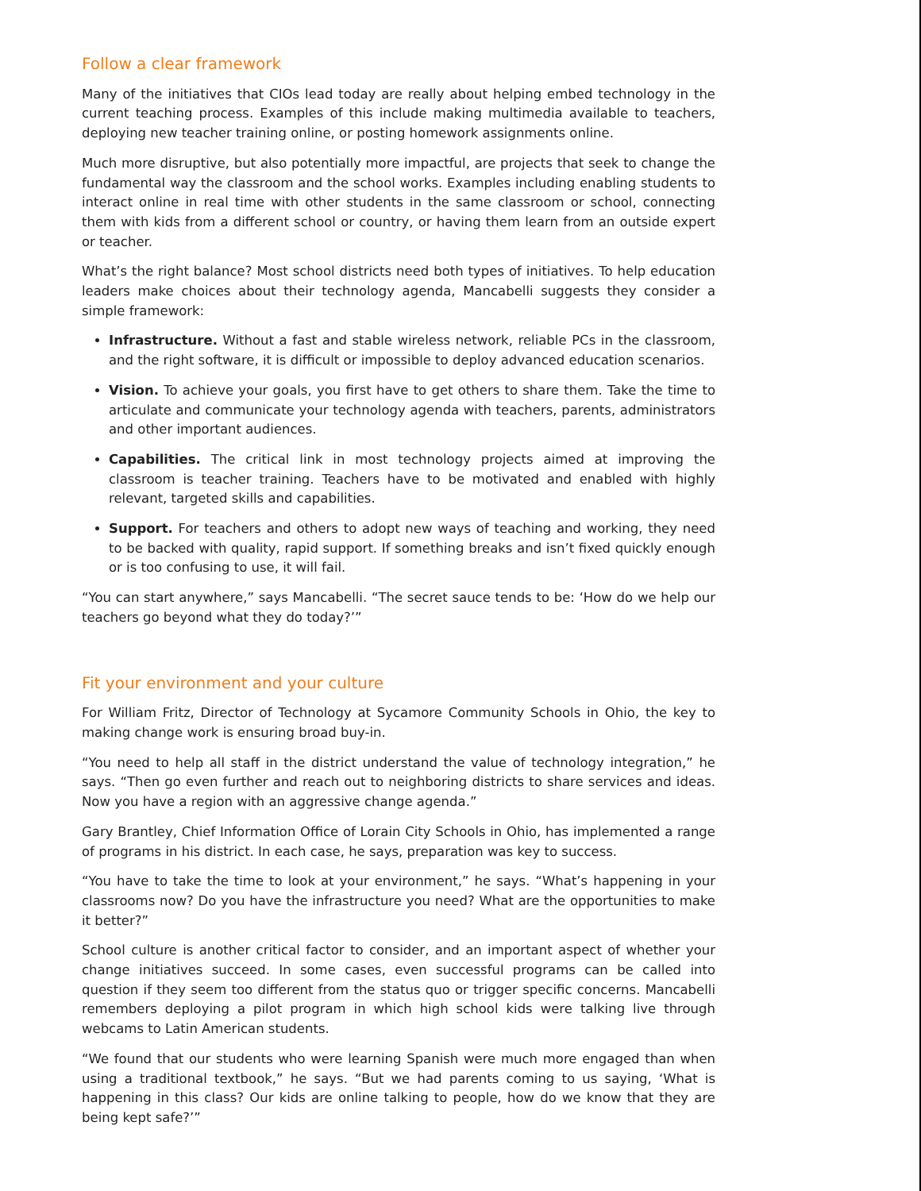Follow a clear framework
Many of the initiatives that CIOs lead today are really about helping embed technology in the current teaching process. Examples of this include making multimedia available to teachers, deploying new teacher training online, or posting homework assignments online.
Much more disruptive, but also potentially more impactful, are projects that seek to change the fundamental way the classroom and the school works. Examples including enabling students to interact online in real time with other students in the same classroom or school, connecting them with kids from a different school or country, or having them learn from an outside expert or teacher.
What’s the right balance? Most school districts need both types of initiatives. To help education leaders make choices about their technology agenda, Mancabelli suggests they consider a simple framework:
Infrastructure. Without a fast and stable wireless network, reliable PCs in the classroom, and the right software, it is difficult or impossible to deploy advanced education scenarios.
Vision. To achieve your goals, you first have to get others to share them. Take the time to articulate and communicate your technology agenda with teachers, parents, administrators and other important audiences.
Capabilities. The critical link in most technology projects aimed at improving the classroom is teacher training. Teachers have to be motivated and enabled with highly relevant, targeted skills and capabilities.
Support. For teachers and others to adopt new ways of teaching and working, they need to be backed with quality, rapid support. If something breaks and isn’t fixed quickly enough or is too confusing to use, it will fail.
“You can start anywhere,” says Mancabelli. “The secret sauce tends to be: ‘How do we help our teachers go beyond what they do today?’”
Fit your environment and your culture
For William Fritz, Director of Technology at Sycamore Community Schools in Ohio, the key to making change work is ensuring broad buy-in.
“You need to help all staff in the district understand the value of technology integration,” he says. “Then go even further and reach out to neighboring districts to share services and ideas. Now you have a region with an aggressive change agenda.”
Gary Brantley, Chief Information Office of Lorain City Schools in Ohio, has implemented a range of programs in his district. In each case, he says, preparation was key to success.
“You have to take the time to look at your environment,” he says. “What’s happening in your classrooms now? Do you have the infrastructure you need? What are the opportunities to make it better?”
School culture is another critical factor to consider, and an important aspect of whether your change initiatives succeed. In some cases, even successful programs can be called into question if they seem too different from the status quo or trigger specific concerns. Mancabelli remembers deploying a pilot program in which high school kids were talking live through webcams to Latin American students.
“We found that our students who were learning Spanish were much more engaged than when using a traditional textbook,” he says. “But we had parents coming to us saying, ‘What is happening in this class? Our kids are online talking to people, how do we know that they are being kept safe?’”